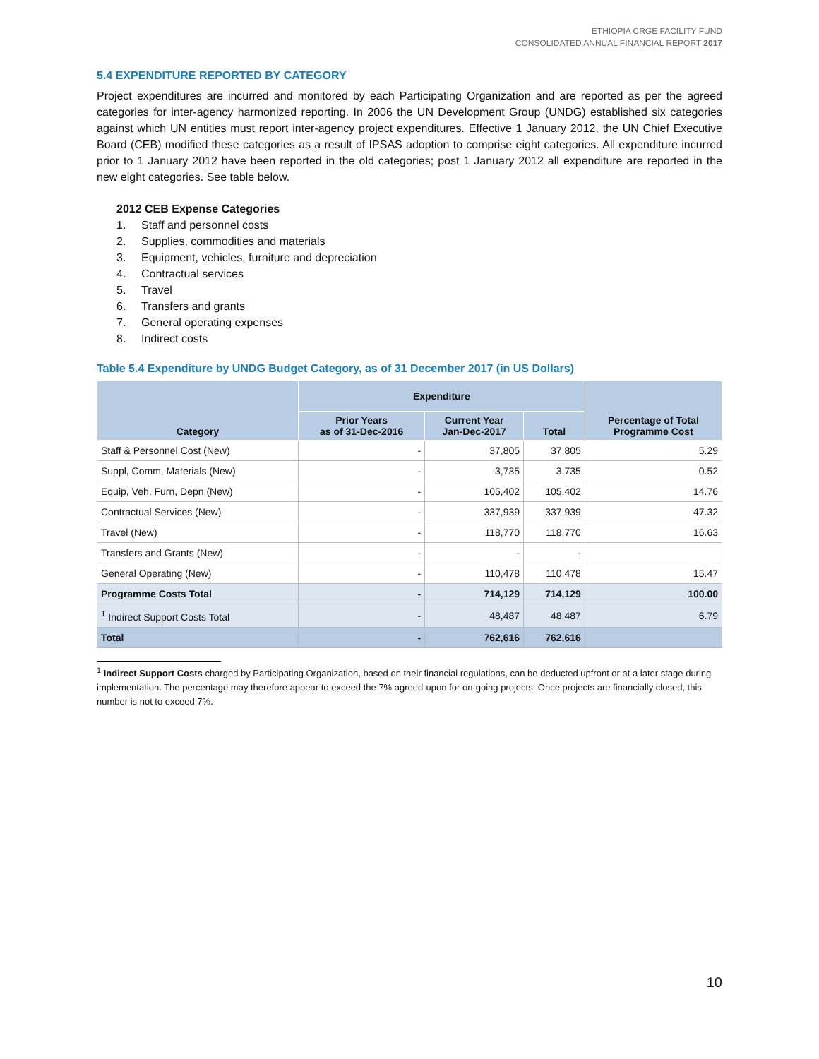ETHIOPIA CRGE FACILITY FUND
CONSOLIDATED ANNUAL FINANCIAL REPORT 2017
5.4 EXPENDITURE REPORTED BY CATEGORY
Project expenditures are incurred and monitored by each Participating Organization and are reported as per the agreed categories for inter-agency harmonized reporting. In 2006 the UN Development Group (UNDG) established six categories against which UN entities must report inter-agency project expenditures. Effective 1 January 2012, the UN Chief Executive Board (CEB) modified these categories as a result of IPSAS adoption to comprise eight categories. All expenditure incurred prior to 1 January 2012 have been reported in the old categories; post 1 January 2012 all expenditure are reported in the new eight categories. See table below.
2012 CEB Expense Categories
1. Staff and personnel costs
2. Supplies, commodities and materials
3. Equipment, vehicles, furniture and depreciation
4. Contractual services
5. Travel
6. Transfers and grants
7. General operating expenses
8. Indirect costs
Table 5.4 Expenditure by UNDG Budget Category, as of 31 December 2017 (in US Dollars)
| Category | Expenditure | | | Percentage of Total Programme Cost |
| --- | --- | --- | --- | --- |
| | Prior Years as of 31-Dec-2016 | Current Year Jan-Dec-2017 | Total | |
| Staff & Personnel Cost (New) | - | 37,805 | 37,805 | 5.29 |
| Suppl, Comm, Materials (New) | - | 3,735 | 3,735 | 0.52 |
| Equip, Veh, Furn, Depn (New) | - | 105,402 | 105,402 | 14.76 |
| Contractual Services (New) | - | 337,939 | 337,939 | 47.32 |
| Travel (New) | - | 118,770 | 118,770 | 16.63 |
| Transfers and Grants (New) | - | - | - | |
| General Operating (New) | - | 110,478 | 110,478 | 15.47 |
| Programme Costs Total | - | 714,129 | 714,129 | 100.00 |
| <sup>1</sup> Indirect Support Costs Total | - | 48,487 | 48,487 | 6.79 |
| Total | - | 762,616 | 762,616 | |
<sup>1</sup> Indirect Support Costs charged by Participating Organization, based on their financial regulations, can be deducted upfront or at a later stage during implementation. The percentage may therefore appear to exceed the 7% agreed-upon for on-going projects. Once projects are financially closed, this number is not to exceed 7%.
10